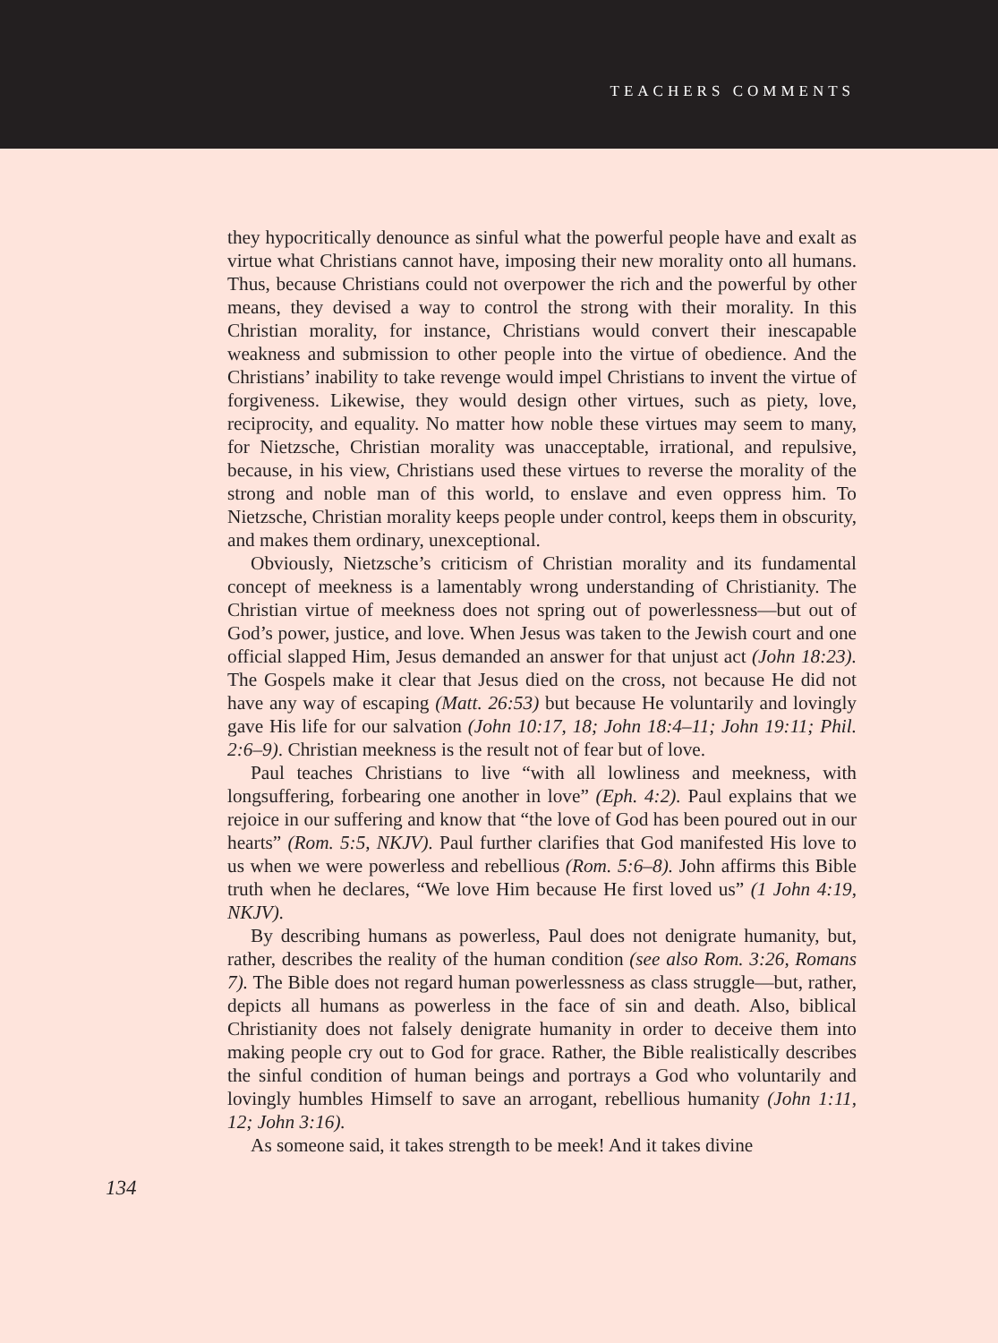TEACHERS COMMENTS
they hypocritically denounce as sinful what the powerful people have and exalt as virtue what Christians cannot have, imposing their new morality onto all humans. Thus, because Christians could not overpower the rich and the powerful by other means, they devised a way to control the strong with their morality. In this Christian morality, for instance, Christians would convert their inescapable weakness and submission to other people into the virtue of obedience. And the Christians’ inability to take revenge would impel Christians to invent the virtue of forgiveness. Likewise, they would design other virtues, such as piety, love, reciprocity, and equality. No matter how noble these virtues may seem to many, for Nietzsche, Christian morality was unacceptable, irrational, and repulsive, because, in his view, Christians used these virtues to reverse the morality of the strong and noble man of this world, to enslave and even oppress him. To Nietzsche, Christian morality keeps people under control, keeps them in obscurity, and makes them ordinary, unexceptional.
Obviously, Nietzsche’s criticism of Christian morality and its fundamental concept of meekness is a lamentably wrong understanding of Christianity. The Christian virtue of meekness does not spring out of powerlessness—but out of God’s power, justice, and love. When Jesus was taken to the Jewish court and one official slapped Him, Jesus demanded an answer for that unjust act (John 18:23). The Gospels make it clear that Jesus died on the cross, not because He did not have any way of escaping (Matt. 26:53) but because He voluntarily and lovingly gave His life for our salvation (John 10:17, 18; John 18:4–11; John 19:11; Phil. 2:6–9). Christian meekness is the result not of fear but of love.
Paul teaches Christians to live “with all lowliness and meekness, with longsuffering, forbearing one another in love” (Eph. 4:2). Paul explains that we rejoice in our suffering and know that “the love of God has been poured out in our hearts” (Rom. 5:5, NKJV). Paul further clarifies that God manifested His love to us when we were powerless and rebellious (Rom. 5:6–8). John affirms this Bible truth when he declares, “We love Him because He first loved us” (1 John 4:19, NKJV).
By describing humans as powerless, Paul does not denigrate humanity, but, rather, describes the reality of the human condition (see also Rom. 3:26, Romans 7). The Bible does not regard human powerlessness as class struggle—but, rather, depicts all humans as powerless in the face of sin and death. Also, biblical Christianity does not falsely denigrate humanity in order to deceive them into making people cry out to God for grace. Rather, the Bible realistically describes the sinful condition of human beings and portrays a God who voluntarily and lovingly humbles Himself to save an arrogant, rebellious humanity (John 1:11, 12; John 3:16).
As someone said, it takes strength to be meek! And it takes divine
134